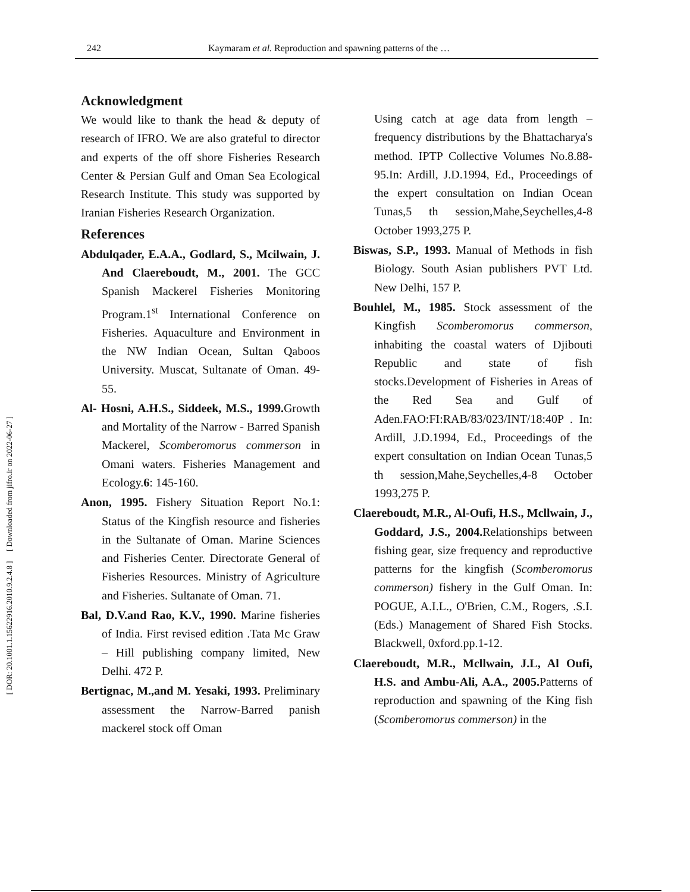242 Kaymaram et al. Reproduction and spawning patterns of the …
[ DOR: 20.1001.1.15622916.2010.9.2.4.8 ] [ Downloaded from jifro.ir on 2022-06-27 ]
Acknowledgment
We would like to thank the head & deputy of research of IFRO. We are also grateful to director and experts of the off shore Fisheries Research Center & Persian Gulf and Oman Sea Ecological Research Institute. This study was supported by Iranian Fisheries Research Organization.
References
Abdulqader, E.A.A., Godlard, S., Mcilwain, J. And Claereboudt, M., 2001. The GCC Spanish Mackerel Fisheries Monitoring Program.1<sup>st</sup> International Conference on Fisheries. Aquaculture and Environment in the NW Indian Ocean, Sultan Qaboos University. Muscat, Sultanate of Oman. 49-55.
Al- Hosni, A.H.S., Siddeek, M.S., 1999. Growth and Mortality of the Narrow - Barred Spanish Mackerel, Scomberomorus commerson in Omani waters. Fisheries Management and Ecology.6: 145-160.
Anon, 1995. Fishery Situation Report No.1: Status of the Kingfish resource and fisheries in the Sultanate of Oman. Marine Sciences and Fisheries Center. Directorate General of Fisheries Resources. Ministry of Agriculture and Fisheries. Sultanate of Oman. 71.
Bal, D.V.and Rao, K.V., 1990. Marine fisheries of India. First revised edition .Tata Mc Graw – Hill publishing company limited, New Delhi. 472 P.
Bertignac, M.,and M. Yesaki, 1993. Preliminary assessment the Narrow-Barred panish mackerel stock off Oman
Using catch at age data from length – frequency distributions by the Bhattacharya's method. IPTP Collective Volumes No.8.88-95.In: Ardill, J.D.1994, Ed., Proceedings of the expert consultation on Indian Ocean Tunas,5 th session,Mahe,Seychelles,4-8 October 1993,275 P.
Biswas, S.P., 1993. Manual of Methods in fish Biology. South Asian publishers PVT Ltd. New Delhi, 157 P.
Bouhlel, M., 1985. Stock assessment of the Kingfish Scomberomorus commerson, inhabiting the coastal waters of Djibouti Republic and state of fish stocks.Development of Fisheries in Areas of the Red Sea and Gulf of Aden.FAO:FI:RAB/83/023/INT/18:40P . In: Ardill, J.D.1994, Ed., Proceedings of the expert consultation on Indian Ocean Tunas,5 th session,Mahe,Seychelles,4-8 October 1993,275 P.
Claereboudt, M.R., Al-Oufi, H.S., Mcllwain, J., Goddard, J.S., 2004. Relationships between fishing gear, size frequency and reproductive patterns for the kingfish (Scomberomorus commerson) fishery in the Gulf Oman. In: POGUE, A.I.L., O'Brien, C.M., Rogers, .S.I. (Eds.) Management of Shared Fish Stocks. Blackwell, 0xford.pp.1-12.
Claereboudt, M.R., Mcllwain, J.L, Al Oufi, H.S. and Ambu-Ali, A.A., 2005. Patterns of reproduction and spawning of the King fish (Scomberomorus commerson) in the